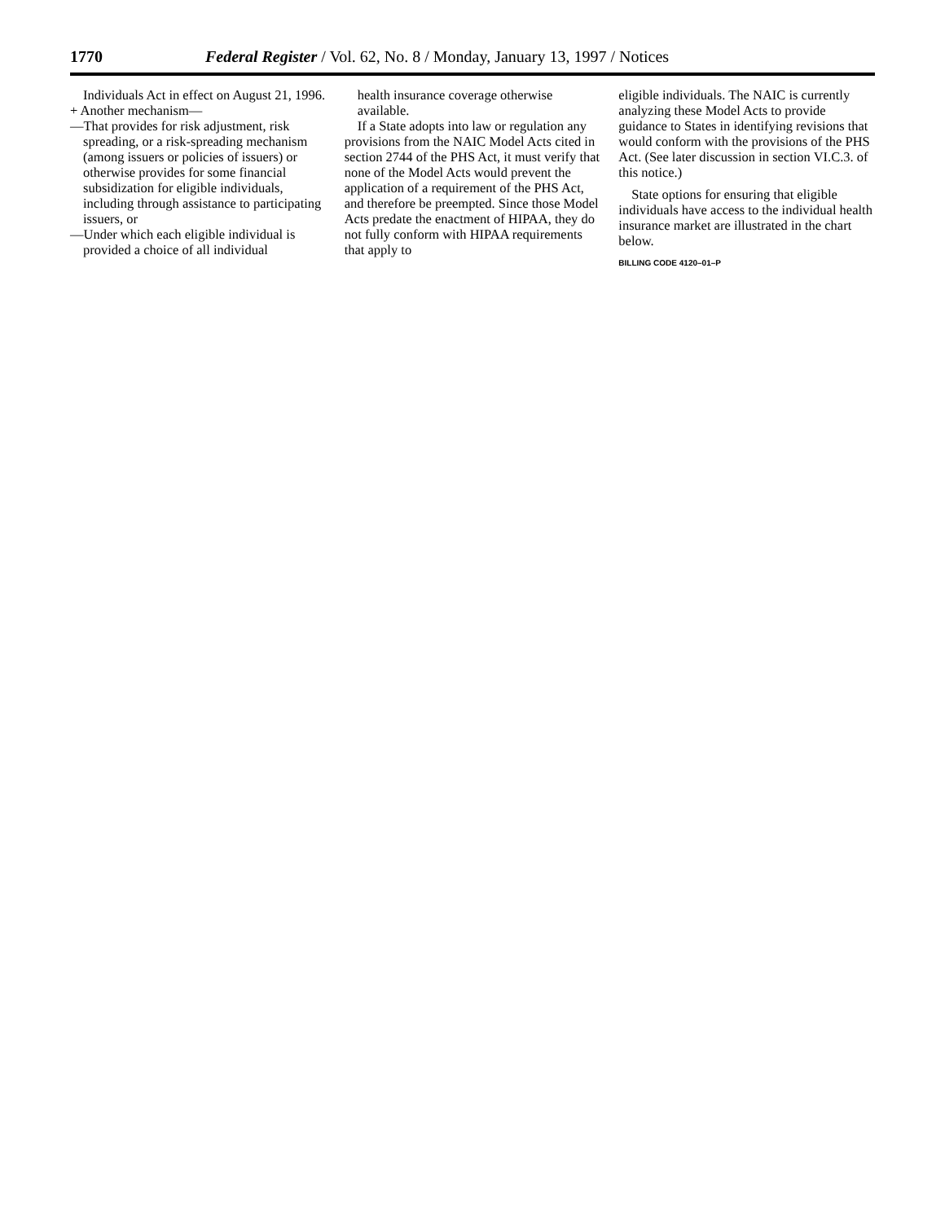1770 Federal Register / Vol. 62, No. 8 / Monday, January 13, 1997 / Notices
Individuals Act in effect on August 21, 1996.
+ Another mechanism—
—That provides for risk adjustment, risk spreading, or a risk-spreading mechanism (among issuers or policies of issuers) or otherwise provides for some financial subsidization for eligible individuals, including through assistance to participating issuers, or
—Under which each eligible individual is provided a choice of all individual
health insurance coverage otherwise available.
If a State adopts into law or regulation any provisions from the NAIC Model Acts cited in section 2744 of the PHS Act, it must verify that none of the Model Acts would prevent the application of a requirement of the PHS Act, and therefore be preempted. Since those Model Acts predate the enactment of HIPAA, they do not fully conform with HIPAA requirements that apply to
eligible individuals. The NAIC is currently analyzing these Model Acts to provide guidance to States in identifying revisions that would conform with the provisions of the PHS Act. (See later discussion in section VI.C.3. of this notice.)
State options for ensuring that eligible individuals have access to the individual health insurance market are illustrated in the chart below.
BILLING CODE 4120–01–P